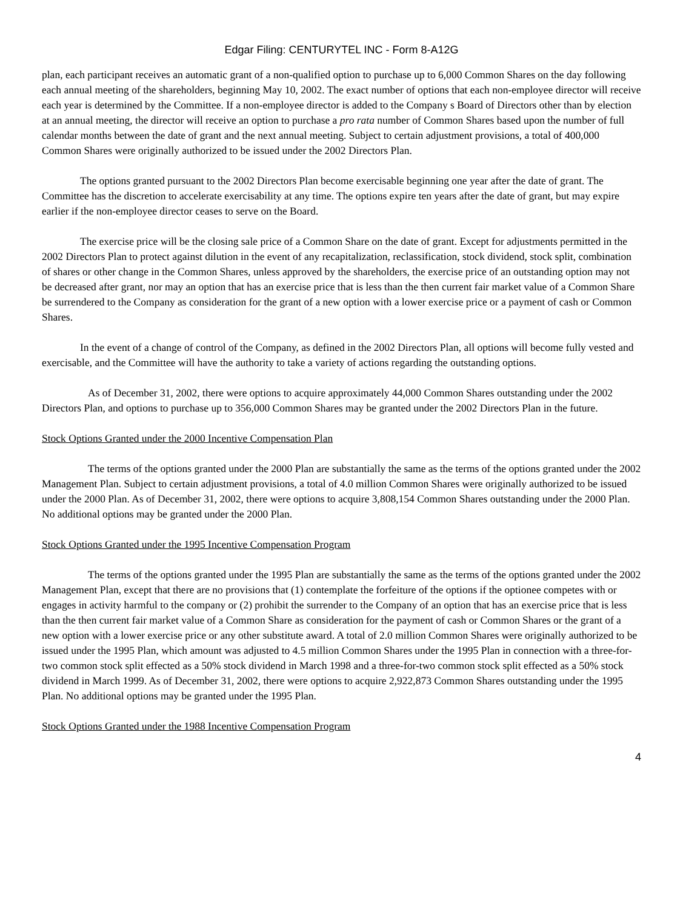Edgar Filing: CENTURYTEL INC - Form 8-A12G
plan, each participant receives an automatic grant of a non-qualified option to purchase up to 6,000 Common Shares on the day following each annual meeting of the shareholders, beginning May 10, 2002. The exact number of options that each non-employee director will receive each year is determined by the Committee. If a non-employee director is added to the Company s Board of Directors other than by election at an annual meeting, the director will receive an option to purchase a pro rata number of Common Shares based upon the number of full calendar months between the date of grant and the next annual meeting. Subject to certain adjustment provisions, a total of 400,000 Common Shares were originally authorized to be issued under the 2002 Directors Plan.
The options granted pursuant to the 2002 Directors Plan become exercisable beginning one year after the date of grant. The Committee has the discretion to accelerate exercisability at any time. The options expire ten years after the date of grant, but may expire earlier if the non-employee director ceases to serve on the Board.
The exercise price will be the closing sale price of a Common Share on the date of grant. Except for adjustments permitted in the 2002 Directors Plan to protect against dilution in the event of any recapitalization, reclassification, stock dividend, stock split, combination of shares or other change in the Common Shares, unless approved by the shareholders, the exercise price of an outstanding option may not be decreased after grant, nor may an option that has an exercise price that is less than the then current fair market value of a Common Share be surrendered to the Company as consideration for the grant of a new option with a lower exercise price or a payment of cash or Common Shares.
In the event of a change of control of the Company, as defined in the 2002 Directors Plan, all options will become fully vested and exercisable, and the Committee will have the authority to take a variety of actions regarding the outstanding options.
As of December 31, 2002, there were options to acquire approximately 44,000 Common Shares outstanding under the 2002 Directors Plan, and options to purchase up to 356,000 Common Shares may be granted under the 2002 Directors Plan in the future.
Stock Options Granted under the 2000 Incentive Compensation Plan
The terms of the options granted under the 2000 Plan are substantially the same as the terms of the options granted under the 2002 Management Plan. Subject to certain adjustment provisions, a total of 4.0 million Common Shares were originally authorized to be issued under the 2000 Plan. As of December 31, 2002, there were options to acquire 3,808,154 Common Shares outstanding under the 2000 Plan. No additional options may be granted under the 2000 Plan.
Stock Options Granted under the 1995 Incentive Compensation Program
The terms of the options granted under the 1995 Plan are substantially the same as the terms of the options granted under the 2002 Management Plan, except that there are no provisions that (1) contemplate the forfeiture of the options if the optionee competes with or engages in activity harmful to the company or (2) prohibit the surrender to the Company of an option that has an exercise price that is less than the then current fair market value of a Common Share as consideration for the payment of cash or Common Shares or the grant of a new option with a lower exercise price or any other substitute award. A total of 2.0 million Common Shares were originally authorized to be issued under the 1995 Plan, which amount was adjusted to 4.5 million Common Shares under the 1995 Plan in connection with a three-for-two common stock split effected as a 50% stock dividend in March 1998 and a three-for-two common stock split effected as a 50% stock dividend in March 1999. As of December 31, 2002, there were options to acquire 2,922,873 Common Shares outstanding under the 1995 Plan. No additional options may be granted under the 1995 Plan.
Stock Options Granted under the 1988 Incentive Compensation Program
4